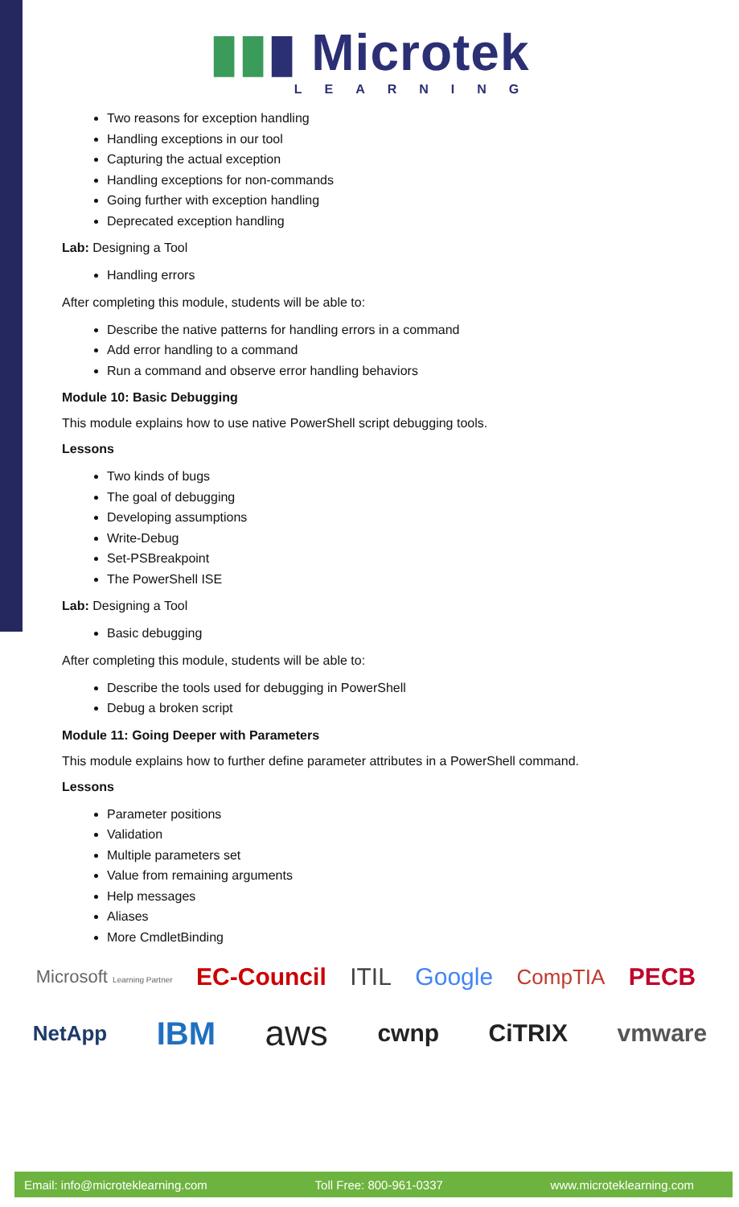▮▮▮ Microtek
LEARNING
Two reasons for exception handling
Handling exceptions in our tool
Capturing the actual exception
Handling exceptions for non-commands
Going further with exception handling
Deprecated exception handling
Lab: Designing a Tool
Handling errors
After completing this module, students will be able to:
Describe the native patterns for handling errors in a command
Add error handling to a command
Run a command and observe error handling behaviors
Module 10: Basic Debugging
This module explains how to use native PowerShell script debugging tools.
Lessons
Two kinds of bugs
The goal of debugging
Developing assumptions
Write-Debug
Set-PSBreakpoint
The PowerShell ISE
Lab: Designing a Tool
Basic debugging
After completing this module, students will be able to:
Describe the tools used for debugging in PowerShell
Debug a broken script
Module 11: Going Deeper with Parameters
This module explains how to further define parameter attributes in a PowerShell command.
Lessons
Parameter positions
Validation
Multiple parameters set
Value from remaining arguments
Help messages
Aliases
More CmdletBinding
Microsoft Learning Partner EC-Council ITIL Google CompTIA PECB
NetApp IBM aws cwnp CiTRIX vmware
Email: info@microteklearning.com Toll Free: 800-961-0337 www.microteklearning.com